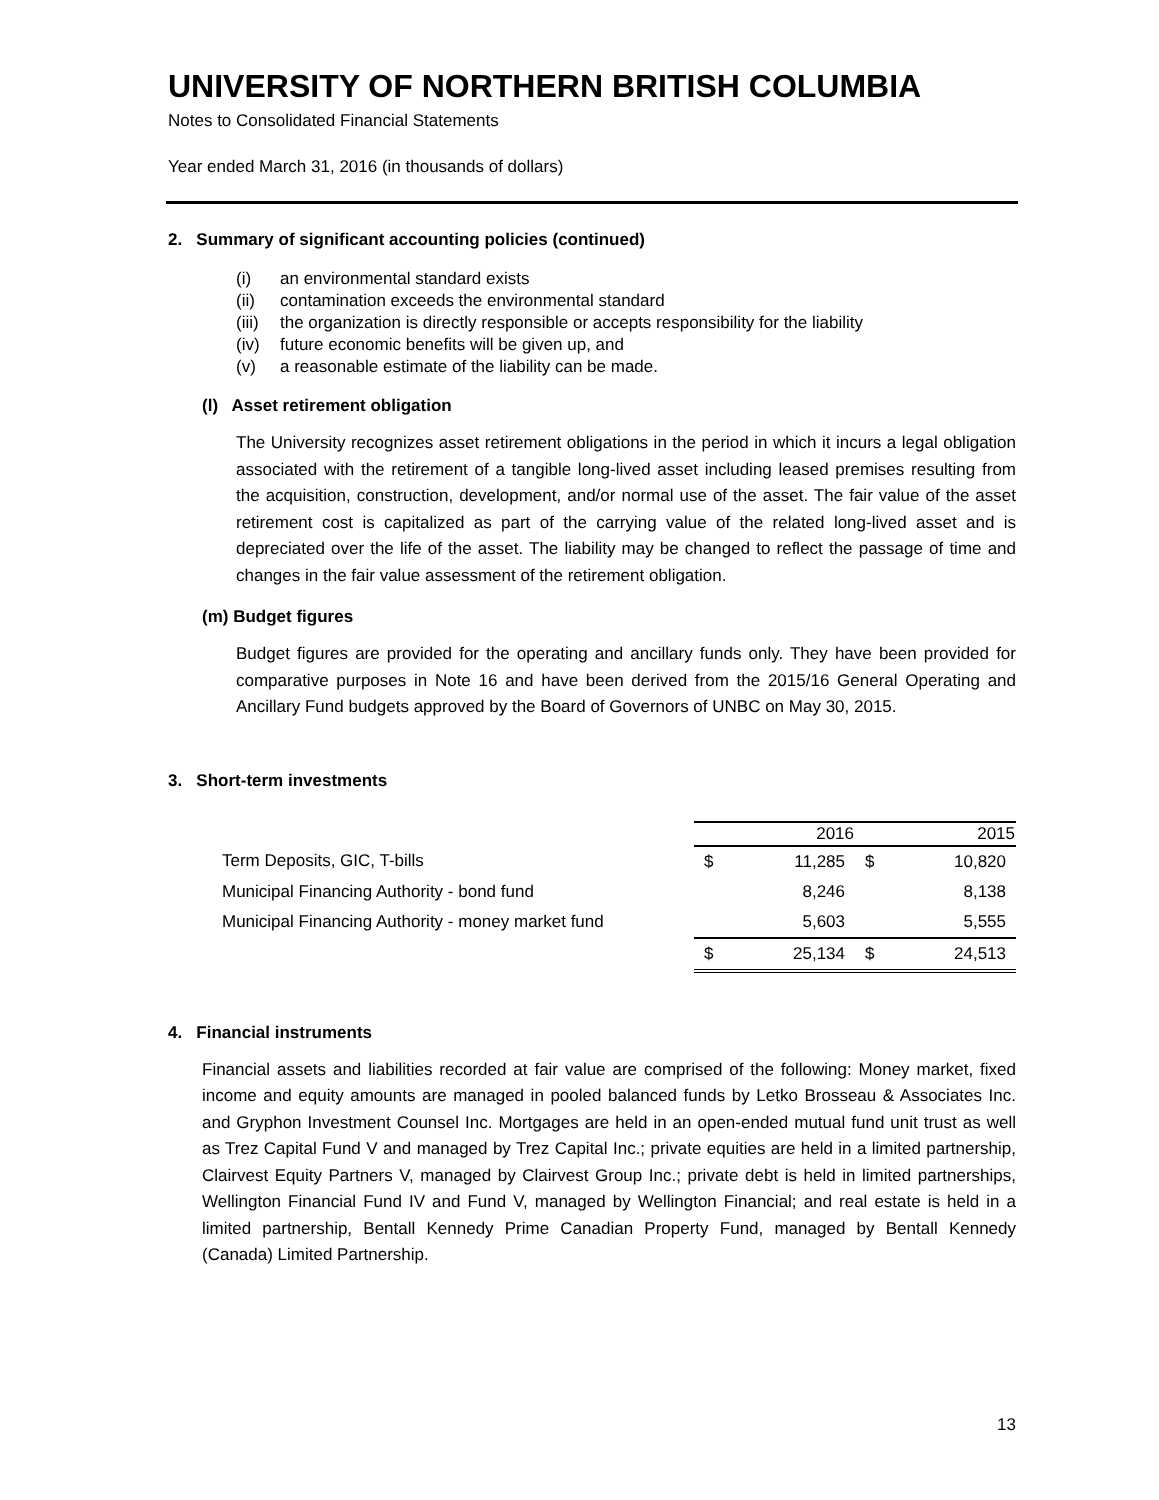UNIVERSITY OF NORTHERN BRITISH COLUMBIA
Notes to Consolidated Financial Statements
Year ended March 31, 2016 (in thousands of dollars)
2. Summary of significant accounting policies (continued)
(i) an environmental standard exists
(ii) contamination exceeds the environmental standard
(iii) the organization is directly responsible or accepts responsibility for the liability
(iv) future economic benefits will be given up, and
(v) a reasonable estimate of the liability can be made.
(l) Asset retirement obligation
The University recognizes asset retirement obligations in the period in which it incurs a legal obligation associated with the retirement of a tangible long-lived asset including leased premises resulting from the acquisition, construction, development, and/or normal use of the asset. The fair value of the asset retirement cost is capitalized as part of the carrying value of the related long-lived asset and is depreciated over the life of the asset. The liability may be changed to reflect the passage of time and changes in the fair value assessment of the retirement obligation.
(m) Budget figures
Budget figures are provided for the operating and ancillary funds only. They have been provided for comparative purposes in Note 16 and have been derived from the 2015/16 General Operating and Ancillary Fund budgets approved by the Board of Governors of UNBC on May 30, 2015.
3. Short-term investments
| | | 2016 | | 2015 |
| --- | --- | --- | --- | --- |
| Term Deposits, GIC, T-bills | $ | 11,285 | $ | 10,820 |
| Municipal Financing Authority - bond fund | | 8,246 | | 8,138 |
| Municipal Financing Authority - money market fund | | 5,603 | | 5,555 |
| | $ | 25,134 | $ | 24,513 |
4. Financial instruments
Financial assets and liabilities recorded at fair value are comprised of the following: Money market, fixed income and equity amounts are managed in pooled balanced funds by Letko Brosseau & Associates Inc. and Gryphon Investment Counsel Inc. Mortgages are held in an open-ended mutual fund unit trust as well as Trez Capital Fund V and managed by Trez Capital Inc.; private equities are held in a limited partnership, Clairvest Equity Partners V, managed by Clairvest Group Inc.; private debt is held in limited partnerships, Wellington Financial Fund IV and Fund V, managed by Wellington Financial; and real estate is held in a limited partnership, Bentall Kennedy Prime Canadian Property Fund, managed by Bentall Kennedy (Canada) Limited Partnership.
13